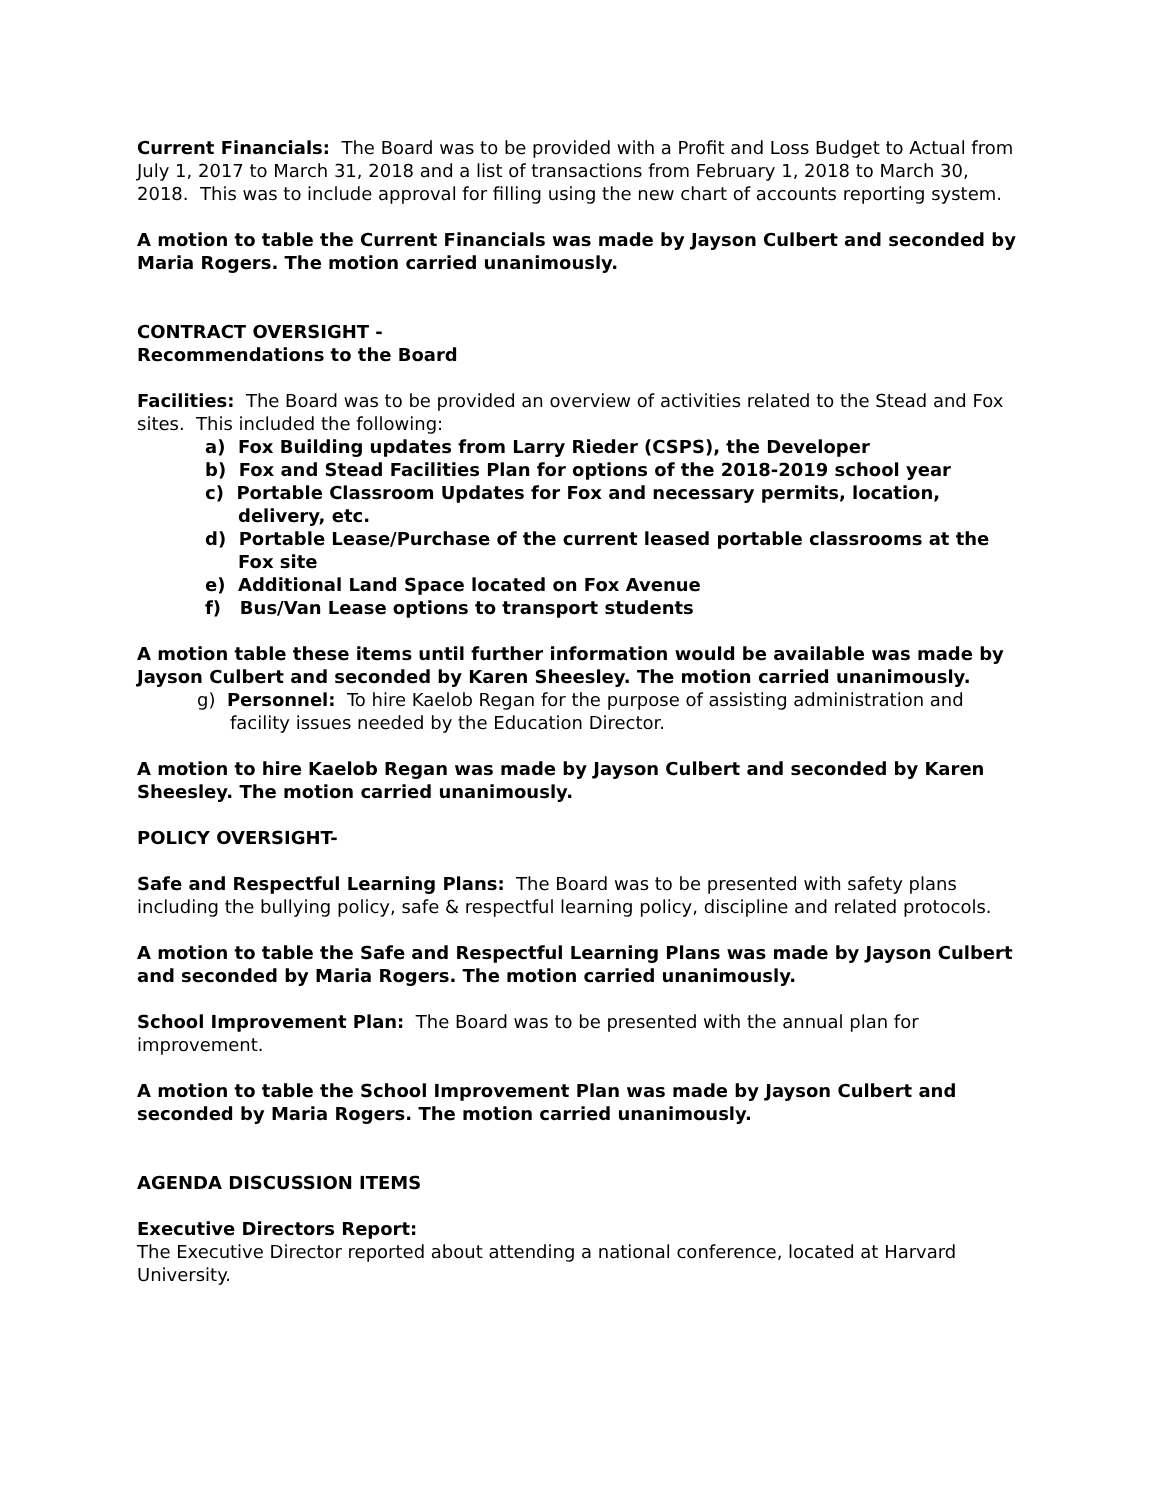Current Financials: The Board was to be provided with a Profit and Loss Budget to Actual from July 1, 2017 to March 31, 2018 and a list of transactions from February 1, 2018 to March 30, 2018. This was to include approval for filling using the new chart of accounts reporting system.
A motion to table the Current Financials was made by Jayson Culbert and seconded by Maria Rogers. The motion carried unanimously.
CONTRACT OVERSIGHT -
Recommendations to the Board
Facilities: The Board was to be provided an overview of activities related to the Stead and Fox sites. This included the following:
a) Fox Building updates from Larry Rieder (CSPS), the Developer
b) Fox and Stead Facilities Plan for options of the 2018-2019 school year
c) Portable Classroom Updates for Fox and necessary permits, location, delivery, etc.
d) Portable Lease/Purchase of the current leased portable classrooms at the Fox site
e) Additional Land Space located on Fox Avenue
f) Bus/Van Lease options to transport students
A motion table these items until further information would be available was made by Jayson Culbert and seconded by Karen Sheesley. The motion carried unanimously.
g) Personnel: To hire Kaelob Regan for the purpose of assisting administration and facility issues needed by the Education Director.
A motion to hire Kaelob Regan was made by Jayson Culbert and seconded by Karen Sheesley. The motion carried unanimously.
POLICY OVERSIGHT-
Safe and Respectful Learning Plans: The Board was to be presented with safety plans including the bullying policy, safe & respectful learning policy, discipline and related protocols.
A motion to table the Safe and Respectful Learning Plans was made by Jayson Culbert and seconded by Maria Rogers. The motion carried unanimously.
School Improvement Plan: The Board was to be presented with the annual plan for improvement.
A motion to table the School Improvement Plan was made by Jayson Culbert and seconded by Maria Rogers. The motion carried unanimously.
AGENDA DISCUSSION ITEMS
Executive Directors Report:
The Executive Director reported about attending a national conference, located at Harvard University.